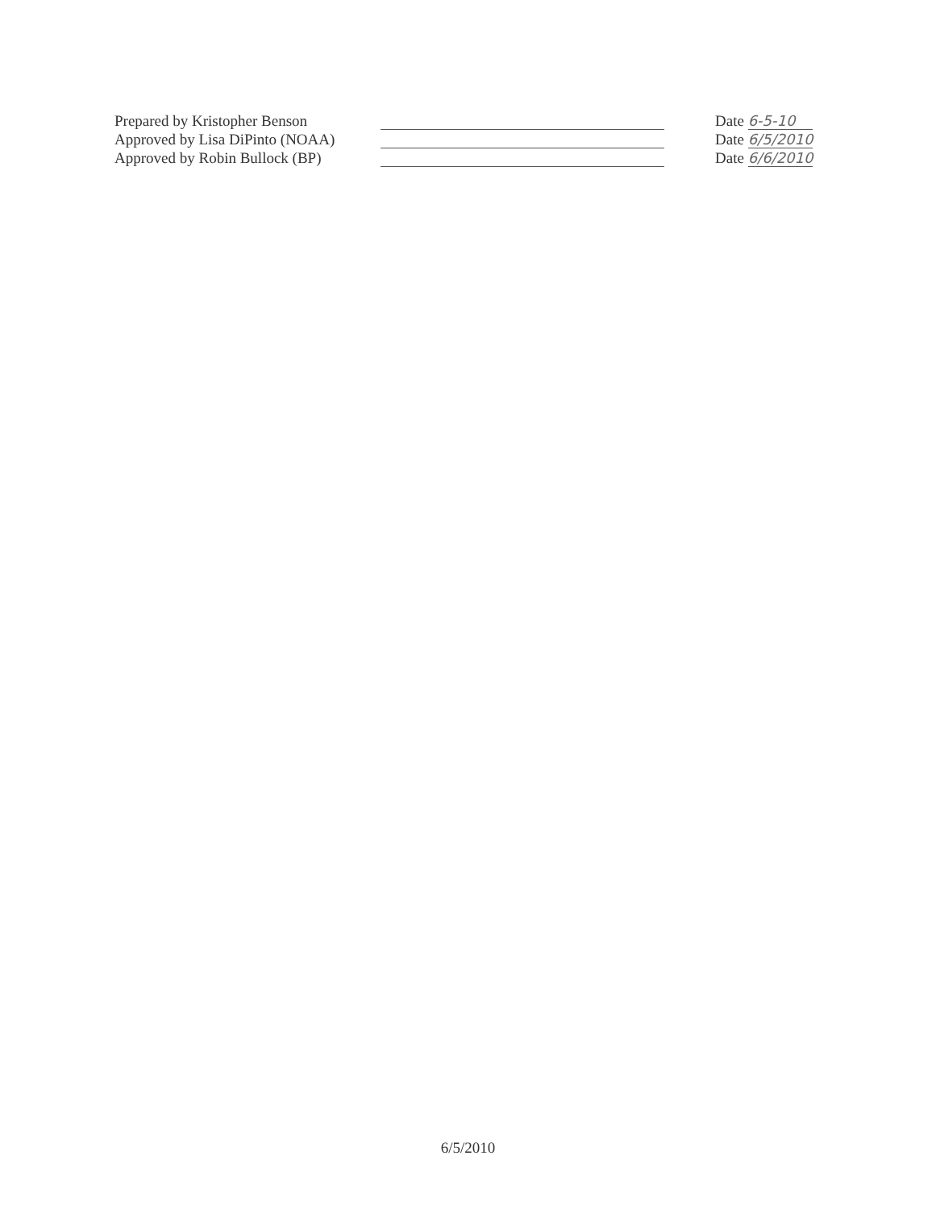Prepared by Kristopher Benson Date 6-5-10
Approved by Lisa DiPinto (NOAA) Date 6/5/2010
Approved by Robin Bullock (BP) Date 6/6/2010
6/5/2010